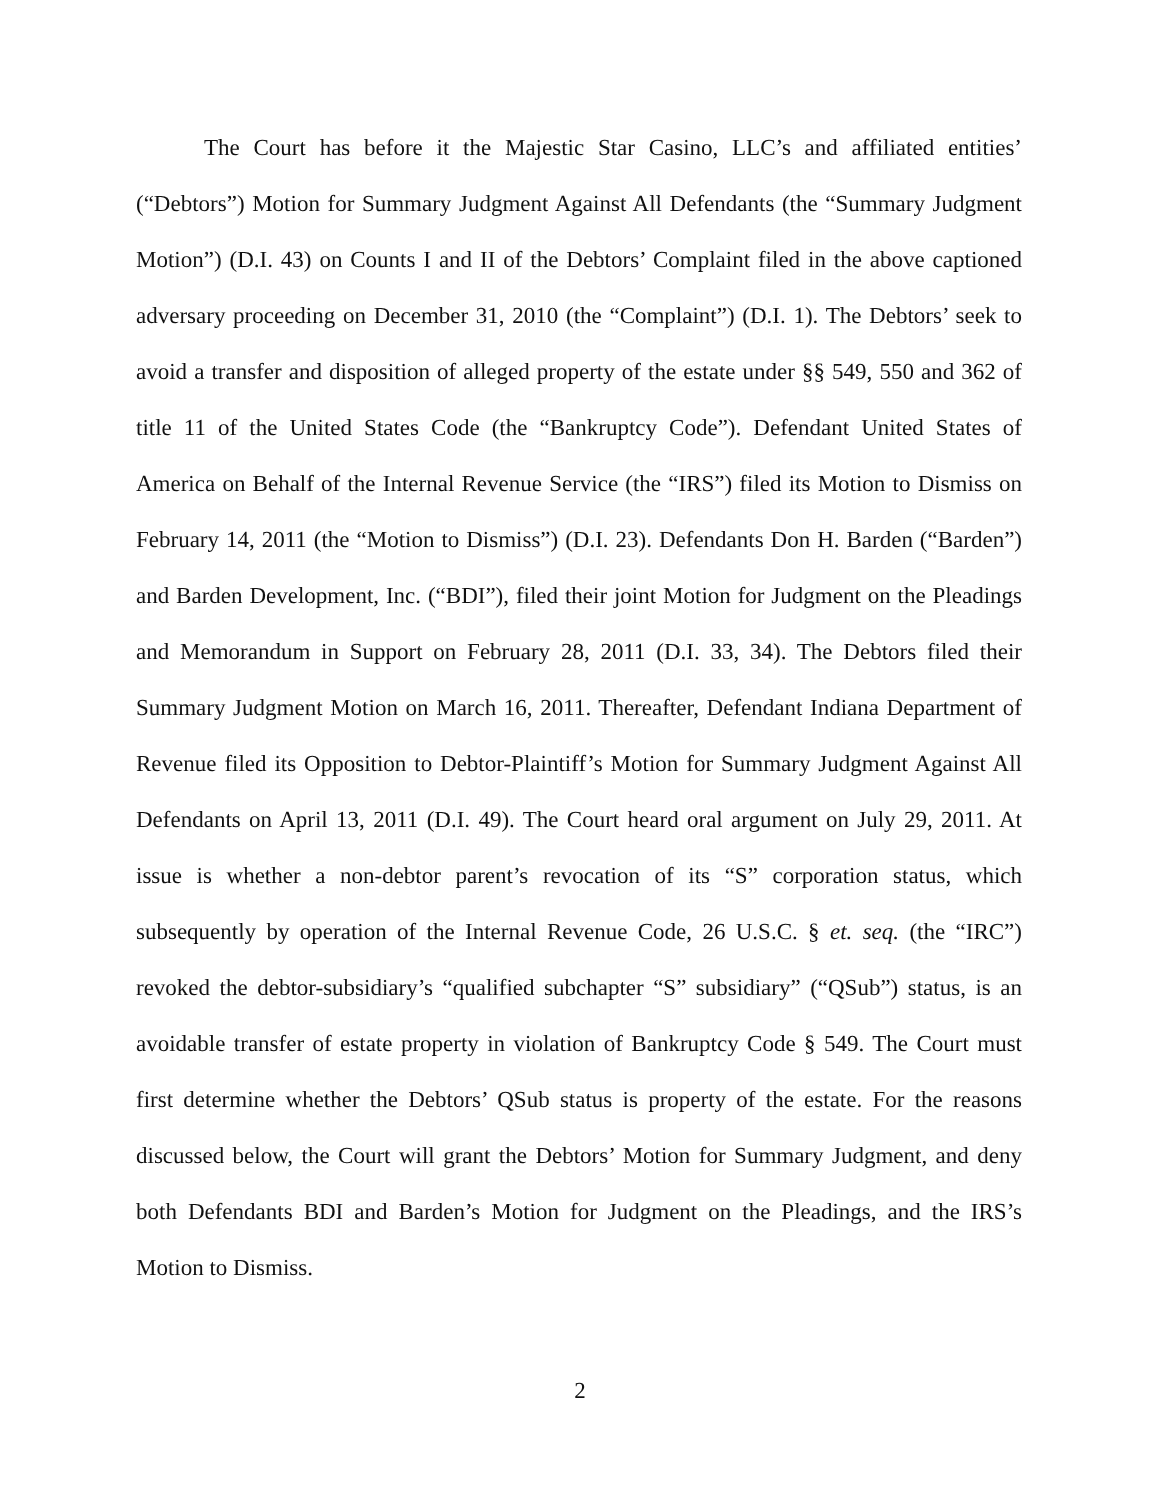The Court has before it the Majestic Star Casino, LLC’s and affiliated entities’ (“Debtors”) Motion for Summary Judgment Against All Defendants (the “Summary Judgment Motion”) (D.I. 43) on Counts I and II of the Debtors’ Complaint filed in the above captioned adversary proceeding on December 31, 2010 (the “Complaint”) (D.I. 1). The Debtors’ seek to avoid a transfer and disposition of alleged property of the estate under §§ 549, 550 and 362 of title 11 of the United States Code (the “Bankruptcy Code”). Defendant United States of America on Behalf of the Internal Revenue Service (the “IRS”) filed its Motion to Dismiss on February 14, 2011 (the “Motion to Dismiss”) (D.I. 23). Defendants Don H. Barden (“Barden”) and Barden Development, Inc. (“BDI”), filed their joint Motion for Judgment on the Pleadings and Memorandum in Support on February 28, 2011 (D.I. 33, 34). The Debtors filed their Summary Judgment Motion on March 16, 2011. Thereafter, Defendant Indiana Department of Revenue filed its Opposition to Debtor-Plaintiff’s Motion for Summary Judgment Against All Defendants on April 13, 2011 (D.I. 49). The Court heard oral argument on July 29, 2011. At issue is whether a non-debtor parent’s revocation of its “S” corporation status, which subsequently by operation of the Internal Revenue Code, 26 U.S.C. § et. seq. (the “IRC”) revoked the debtor-subsidiary’s “qualified subchapter “S” subsidiary” (“QSub”) status, is an avoidable transfer of estate property in violation of Bankruptcy Code § 549. The Court must first determine whether the Debtors’ QSub status is property of the estate. For the reasons discussed below, the Court will grant the Debtors’ Motion for Summary Judgment, and deny both Defendants BDI and Barden’s Motion for Judgment on the Pleadings, and the IRS’s Motion to Dismiss.
2